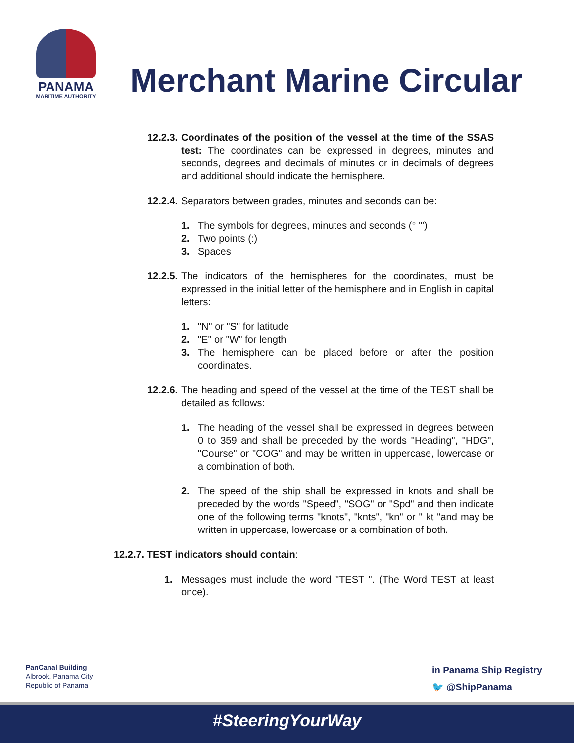PANAMA
MARITIME AUTHORITY
Merchant Marine Circular
12.2.3. Coordinates of the position of the vessel at the time of the SSAS test: The coordinates can be expressed in degrees, minutes and seconds, degrees and decimals of minutes or in decimals of degrees and additional should indicate the hemisphere.
12.2.4. Separators between grades, minutes and seconds can be:
1. The symbols for degrees, minutes and seconds (° '")
2. Two points (:)
3. Spaces
12.2.5. The indicators of the hemispheres for the coordinates, must be expressed in the initial letter of the hemisphere and in English in capital letters:
1. "N" or "S" for latitude
2. "E" or "W" for length
3. The hemisphere can be placed before or after the position coordinates.
12.2.6. The heading and speed of the vessel at the time of the TEST shall be detailed as follows:
1. The heading of the vessel shall be expressed in degrees between 0 to 359 and shall be preceded by the words "Heading", "HDG", "Course" or "COG" and may be written in uppercase, lowercase or a combination of both.
2. The speed of the ship shall be expressed in knots and shall be preceded by the words "Speed", "SOG" or "Spd" and then indicate one of the following terms "knots", "knts", "kn" or " kt "and may be written in uppercase, lowercase or a combination of both.
12.2.7. TEST indicators should contain:
1. Messages must include the word "TEST ". (The Word TEST at least once).
PanCanal Building
Albrook, Panama City
Republic of Panama
in Panama Ship Registry
🐦 @ShipPanama
#SteeringYourWay